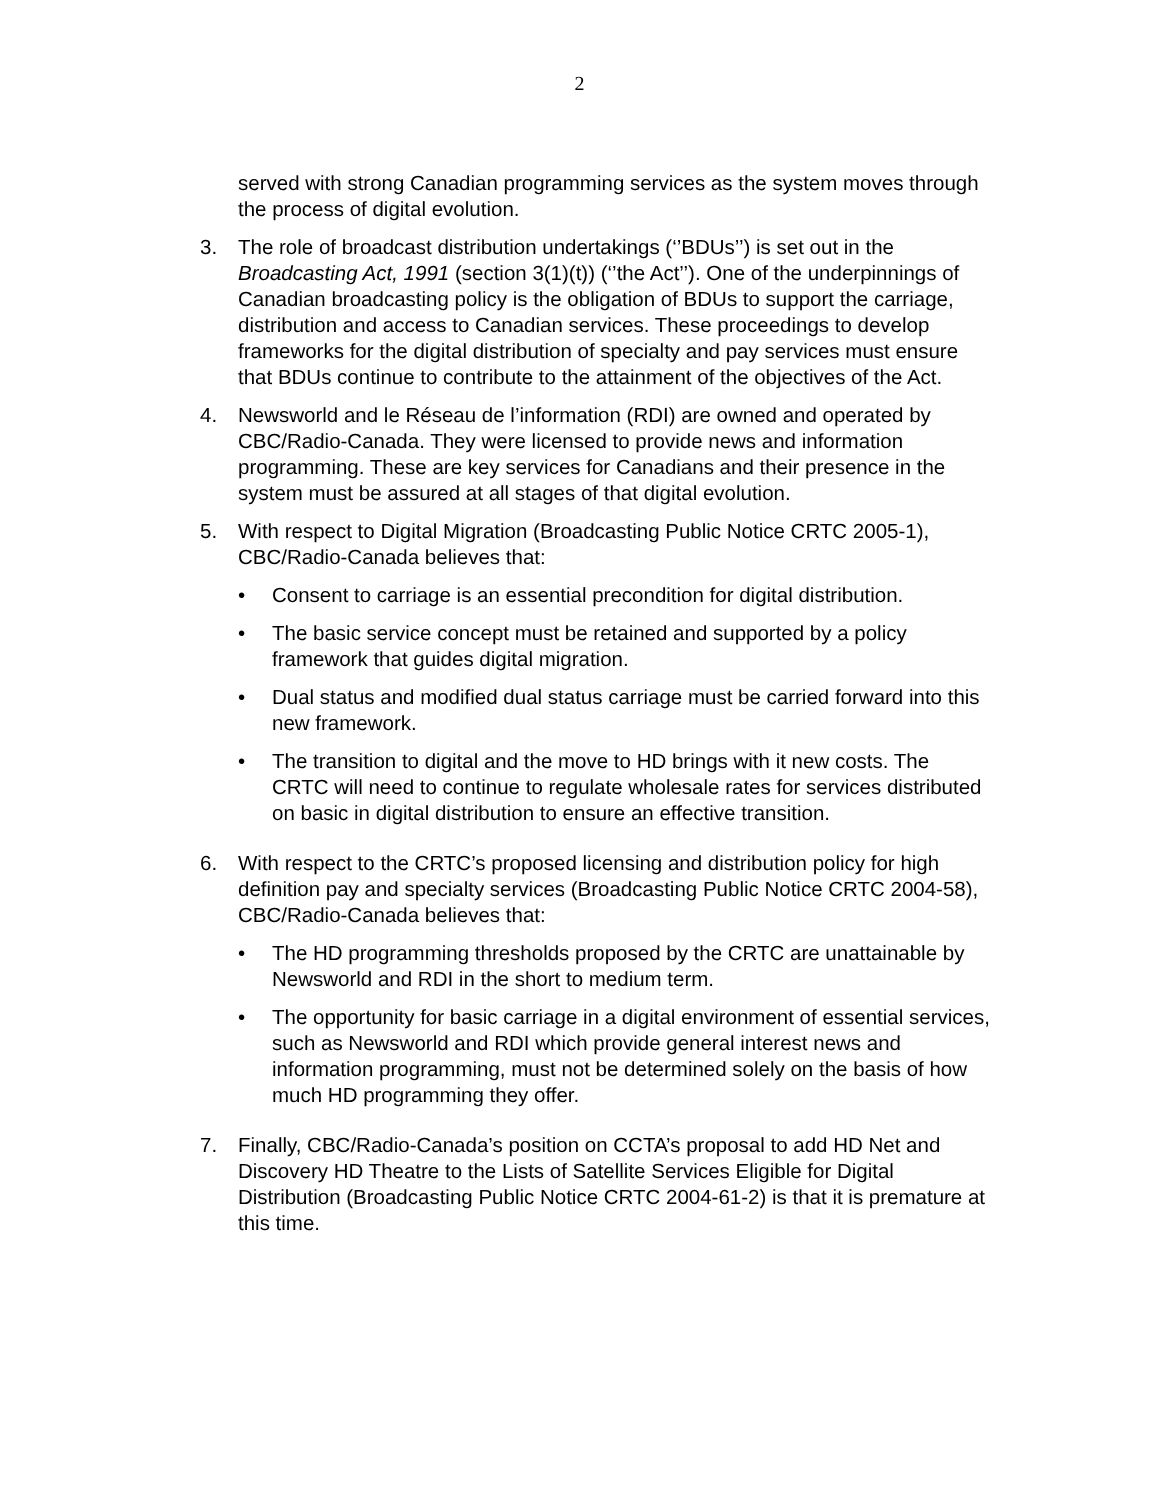2
served with strong Canadian programming services as the system moves through the process of digital evolution.
3. The role of broadcast distribution undertakings (‘’BDUs’’) is set out in the Broadcasting Act, 1991 (section 3(1)(t)) (‘’the Act’’). One of the underpinnings of Canadian broadcasting policy is the obligation of BDUs to support the carriage, distribution and access to Canadian services. These proceedings to develop frameworks for the digital distribution of specialty and pay services must ensure that BDUs continue to contribute to the attainment of the objectives of the Act.
4. Newsworld and le Réseau de l’information (RDI) are owned and operated by CBC/Radio-Canada. They were licensed to provide news and information programming. These are key services for Canadians and their presence in the system must be assured at all stages of that digital evolution.
5. With respect to Digital Migration (Broadcasting Public Notice CRTC 2005-1), CBC/Radio-Canada believes that:
• Consent to carriage is an essential precondition for digital distribution.
• The basic service concept must be retained and supported by a policy framework that guides digital migration.
• Dual status and modified dual status carriage must be carried forward into this new framework.
• The transition to digital and the move to HD brings with it new costs. The CRTC will need to continue to regulate wholesale rates for services distributed on basic in digital distribution to ensure an effective transition.
6. With respect to the CRTC’s proposed licensing and distribution policy for high definition pay and specialty services (Broadcasting Public Notice CRTC 2004-58), CBC/Radio-Canada believes that:
• The HD programming thresholds proposed by the CRTC are unattainable by Newsworld and RDI in the short to medium term.
• The opportunity for basic carriage in a digital environment of essential services, such as Newsworld and RDI which provide general interest news and information programming, must not be determined solely on the basis of how much HD programming they offer.
7. Finally, CBC/Radio-Canada’s position on CCTA’s proposal to add HD Net and Discovery HD Theatre to the Lists of Satellite Services Eligible for Digital Distribution (Broadcasting Public Notice CRTC 2004-61-2) is that it is premature at this time.